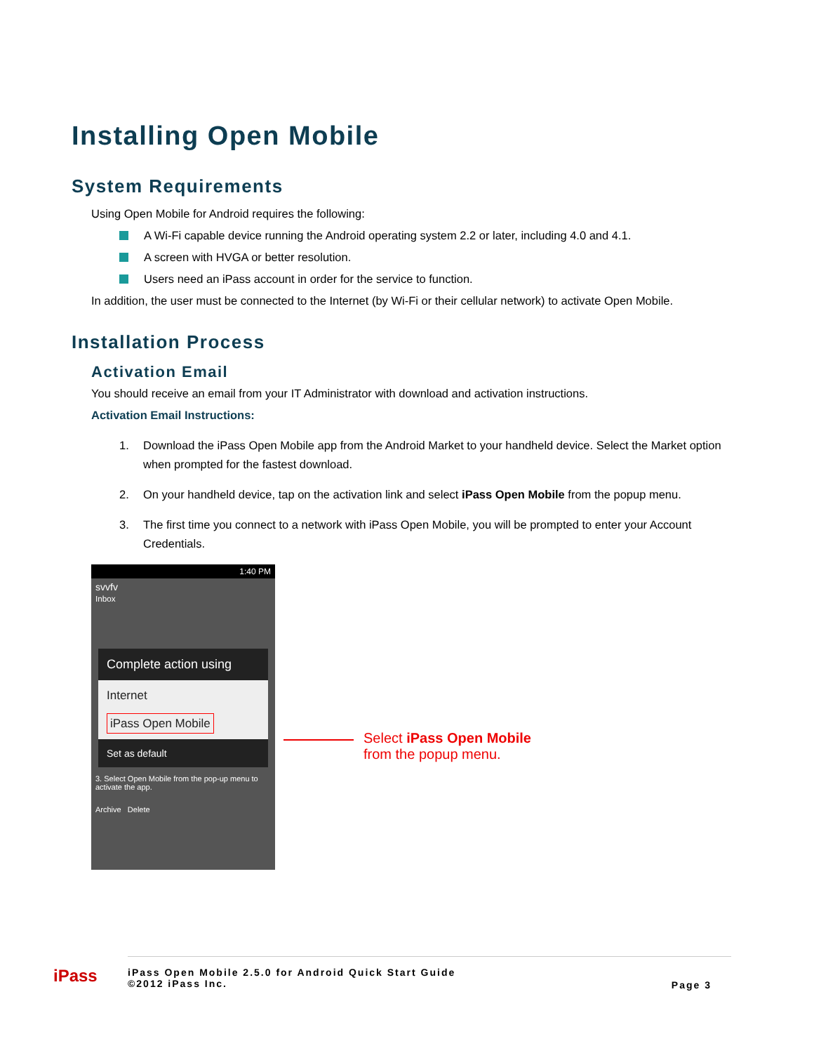Installing Open Mobile
System Requirements
Using Open Mobile for Android requires the following:
A Wi-Fi capable device running the Android operating system 2.2 or later, including 4.0 and 4.1.
A screen with HVGA or better resolution.
Users need an iPass account in order for the service to function.
In addition, the user must be connected to the Internet (by Wi-Fi or their cellular network) to activate Open Mobile.
Installation Process
Activation Email
You should receive an email from your IT Administrator with download and activation instructions.
Activation Email Instructions:
1. Download the iPass Open Mobile app from the Android Market to your handheld device. Select the Market option when prompted for the fastest download.
2. On your handheld device, tap on the activation link and select iPass Open Mobile from the popup menu.
3. The first time you connect to a network with iPass Open Mobile, you will be prompted to enter your Account Credentials.
1:40 PM
svvfv
Inbox
Complete action using
Internet
iPass Open Mobile
Set as default
3. Select Open Mobile from the pop-up menu to activate the app.
Archive Delete
Select iPass Open Mobile
from the popup menu.
iPass
iPass Open Mobile 2.5.0 for Android Quick Start Guide
©2012 iPass Inc.
Page 3